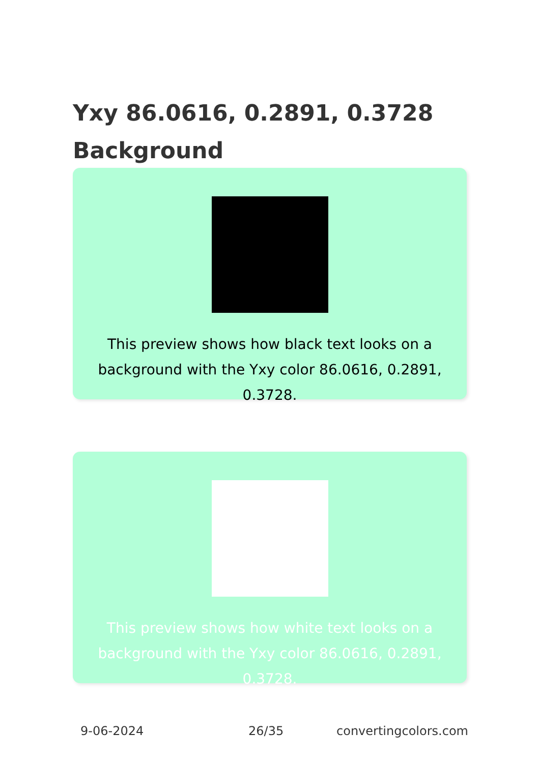Yxy 86.0616, 0.2891, 0.3728 Background
This preview shows how black text looks on a background with the Yxy color 86.0616, 0.2891, 0.3728.
This preview shows how white text looks on a background with the Yxy color 86.0616, 0.2891, 0.3728.
9-06-2024 26/35 convertingcolors.com